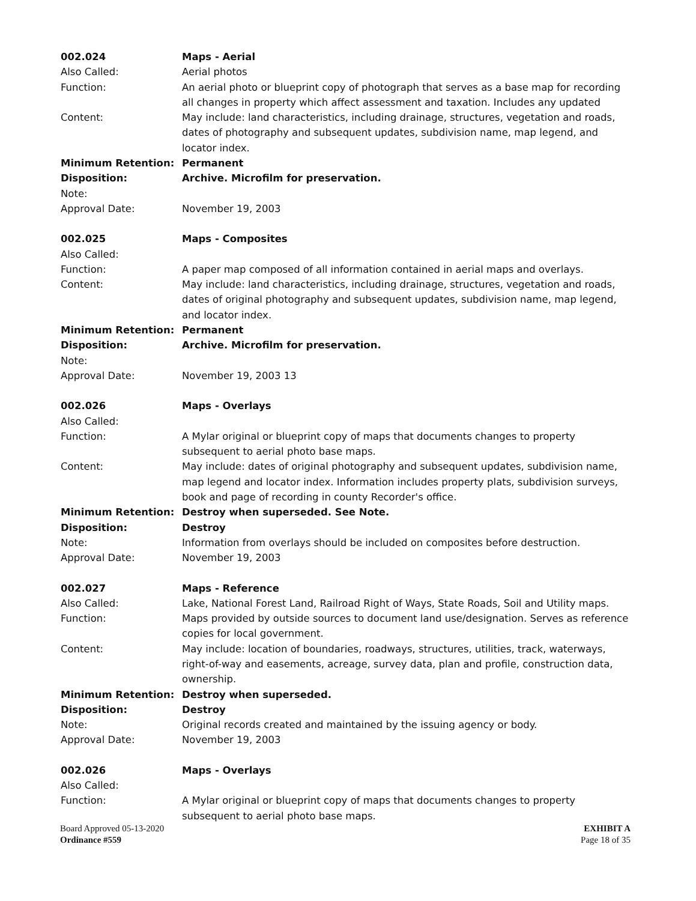002.024 Maps - Aerial
Also Called: Aerial photos
Function: An aerial photo or blueprint copy of photograph that serves as a base map for recording all changes in property which affect assessment and taxation. Includes any updated
Content: May include: land characteristics, including drainage, structures, vegetation and roads, dates of photography and subsequent updates, subdivision name, map legend, and locator index.
Minimum Retention: Permanent
Disposition: Archive. Microfilm for preservation.
Note:
Approval Date: November 19, 2003
002.025 Maps - Composites
Also Called:
Function: A paper map composed of all information contained in aerial maps and overlays.
Content: May include: land characteristics, including drainage, structures, vegetation and roads, dates of original photography and subsequent updates, subdivision name, map legend, and locator index.
Minimum Retention: Permanent
Disposition: Archive. Microfilm for preservation.
Note:
Approval Date: November 19, 2003 13
002.026 Maps - Overlays
Also Called:
Function: A Mylar original or blueprint copy of maps that documents changes to property subsequent to aerial photo base maps.
Content: May include: dates of original photography and subsequent updates, subdivision name, map legend and locator index. Information includes property plats, subdivision surveys, book and page of recording in county Recorder's office.
Minimum Retention: Destroy when superseded. See Note.
Disposition: Destroy
Note: Information from overlays should be included on composites before destruction.
Approval Date: November 19, 2003
002.027 Maps - Reference
Also Called: Lake, National Forest Land, Railroad Right of Ways, State Roads, Soil and Utility maps.
Function: Maps provided by outside sources to document land use/designation. Serves as reference copies for local government.
Content: May include: location of boundaries, roadways, structures, utilities, track, waterways, right-of-way and easements, acreage, survey data, plan and profile, construction data, ownership.
Minimum Retention: Destroy when superseded.
Disposition: Destroy
Note: Original records created and maintained by the issuing agency or body.
Approval Date: November 19, 2003
002.026 Maps - Overlays
Also Called:
Function: A Mylar original or blueprint copy of maps that documents changes to property subsequent to aerial photo base maps.
Board Approved 05-13-2020
Ordinance #559
EXHIBIT A
Page 18 of 35